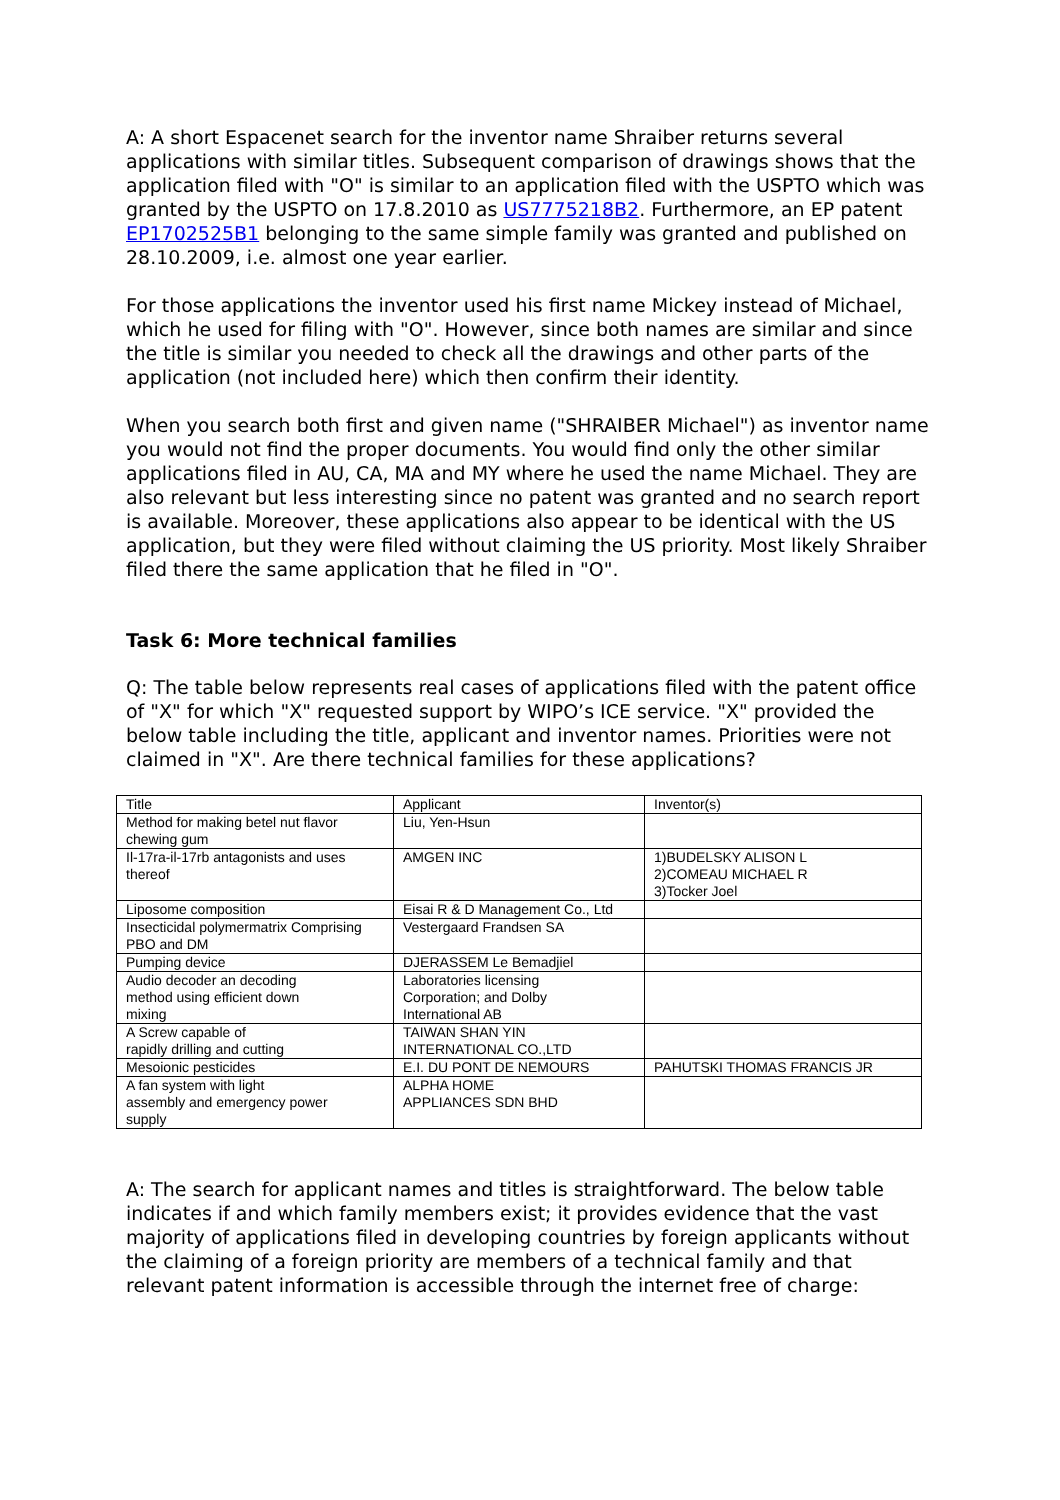A: A short Espacenet search for the inventor name Shraiber returns several applications with similar titles. Subsequent comparison of drawings shows that the application filed with "O" is similar to an application filed with the USPTO which was granted by the USPTO on 17.8.2010 as US7775218B2. Furthermore, an EP patent EP1702525B1 belonging to the same simple family was granted and published on 28.10.2009, i.e. almost one year earlier.
For those applications the inventor used his first name Mickey instead of Michael, which he used for filing with "O". However, since both names are similar and since the title is similar you needed to check all the drawings and other parts of the application (not included here) which then confirm their identity.
When you search both first and given name ("SHRAIBER Michael") as inventor name you would not find the proper documents. You would find only the other similar applications filed in AU, CA, MA and MY where he used the name Michael. They are also relevant but less interesting since no patent was granted and no search report is available. Moreover, these applications also appear to be identical with the US application, but they were filed without claiming the US priority. Most likely Shraiber filed there the same application that he filed in "O".
Task 6: More technical families
Q: The table below represents real cases of applications filed with the patent office of "X" for which "X" requested support by WIPO’s ICE service. "X" provided the below table including the title, applicant and inventor names. Priorities were not claimed in "X". Are there technical families for these applications?
| Title | Applicant | Inventor(s) |
| Method for making betel nut flavor chewing gum | Liu, Yen-Hsun | |
| Il-17ra-il-17rb antagonists and uses thereof | AMGEN INC | 1)BUDELSKY ALISON L 2)COMEAU MICHAEL R 3)Tocker Joel |
| Liposome composition | Eisai R & D Management Co., Ltd | |
| Insecticidal polymermatrix Comprising PBO and DM | Vestergaard Frandsen SA | |
| Pumping device | DJERASSEM Le Bemadjiel | |
| Audio decoder an decoding method using efficient down mixing | Laboratories licensing Corporation; and Dolby International AB | |
| A Screw capable of rapidly drilling and cutting | TAIWAN SHAN YIN INTERNATIONAL CO.,LTD | |
| Mesoionic pesticides | E.I. DU PONT DE NEMOURS | PAHUTSKI THOMAS FRANCIS JR |
| A fan system with light assembly and emergency power supply | ALPHA HOME APPLIANCES SDN BHD | |
A: The search for applicant names and titles is straightforward. The below table indicates if and which family members exist; it provides evidence that the vast majority of applications filed in developing countries by foreign applicants without the claiming of a foreign priority are members of a technical family and that relevant patent information is accessible through the internet free of charge: